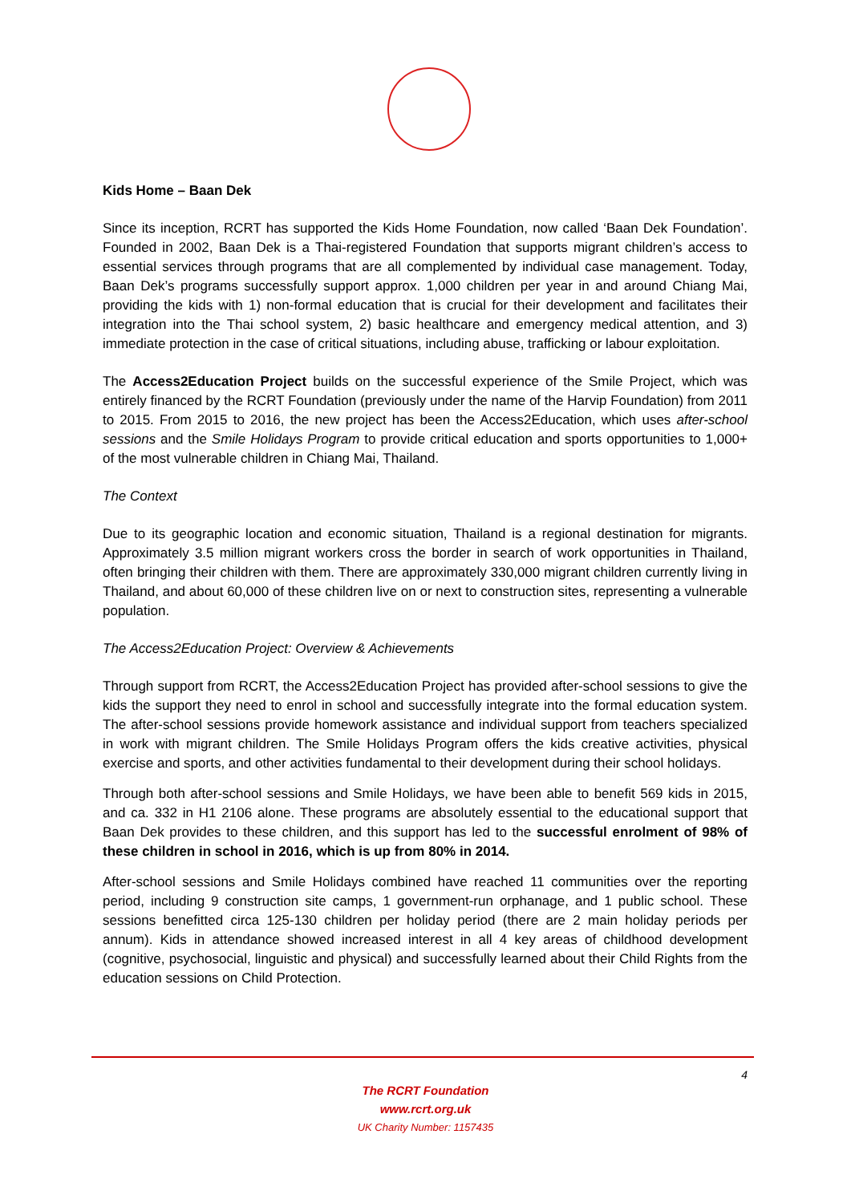Kids Home – Baan Dek
Since its inception, RCRT has supported the Kids Home Foundation, now called ‘Baan Dek Foundation’. Founded in 2002, Baan Dek is a Thai-registered Foundation that supports migrant children’s access to essential services through programs that are all complemented by individual case management. Today, Baan Dek’s programs successfully support approx. 1,000 children per year in and around Chiang Mai, providing the kids with 1) non-formal education that is crucial for their development and facilitates their integration into the Thai school system, 2) basic healthcare and emergency medical attention, and 3) immediate protection in the case of critical situations, including abuse, trafficking or labour exploitation.
The Access2Education Project builds on the successful experience of the Smile Project, which was entirely financed by the RCRT Foundation (previously under the name of the Harvip Foundation) from 2011 to 2015. From 2015 to 2016, the new project has been the Access2Education, which uses after-school sessions and the Smile Holidays Program to provide critical education and sports opportunities to 1,000+ of the most vulnerable children in Chiang Mai, Thailand.
The Context
Due to its geographic location and economic situation, Thailand is a regional destination for migrants. Approximately 3.5 million migrant workers cross the border in search of work opportunities in Thailand, often bringing their children with them. There are approximately 330,000 migrant children currently living in Thailand, and about 60,000 of these children live on or next to construction sites, representing a vulnerable population.
The Access2Education Project: Overview & Achievements
Through support from RCRT, the Access2Education Project has provided after-school sessions to give the kids the support they need to enrol in school and successfully integrate into the formal education system. The after-school sessions provide homework assistance and individual support from teachers specialized in work with migrant children. The Smile Holidays Program offers the kids creative activities, physical exercise and sports, and other activities fundamental to their development during their school holidays.
Through both after-school sessions and Smile Holidays, we have been able to benefit 569 kids in 2015, and ca. 332 in H1 2106 alone. These programs are absolutely essential to the educational support that Baan Dek provides to these children, and this support has led to the successful enrolment of 98% of these children in school in 2016, which is up from 80% in 2014.
After-school sessions and Smile Holidays combined have reached 11 communities over the reporting period, including 9 construction site camps, 1 government-run orphanage, and 1 public school. These sessions benefitted circa 125-130 children per holiday period (there are 2 main holiday periods per annum). Kids in attendance showed increased interest in all 4 key areas of childhood development (cognitive, psychosocial, linguistic and physical) and successfully learned about their Child Rights from the education sessions on Child Protection.
4
The RCRT Foundation
www.rcrt.org.uk
UK Charity Number: 1157435